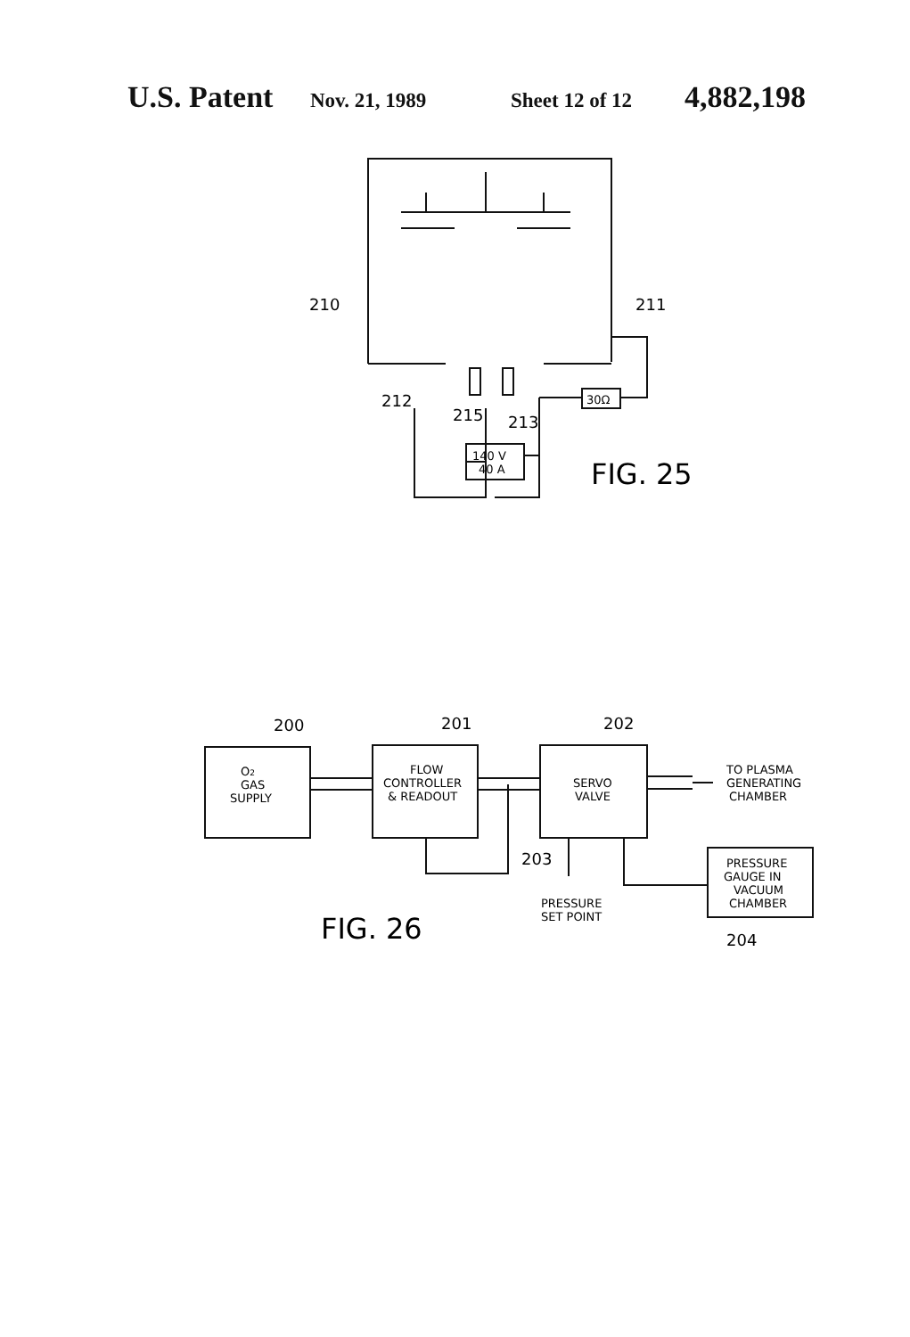U.S. Patent Nov. 21, 1989 Sheet 12 of 12 4,882,198
210
211
212
215
213
30Ω
140 V
40 A
FIG. 25
200
201
202
O2
GAS
SUPPLY
FLOW
CONTROLLER
& READOUT
SERVO
VALVE
TO PLASMA
GENERATING
CHAMBER
203
PRESSURE
SET POINT
PRESSURE
GAUGE IN
VACUUM
CHAMBER
204
FIG. 26